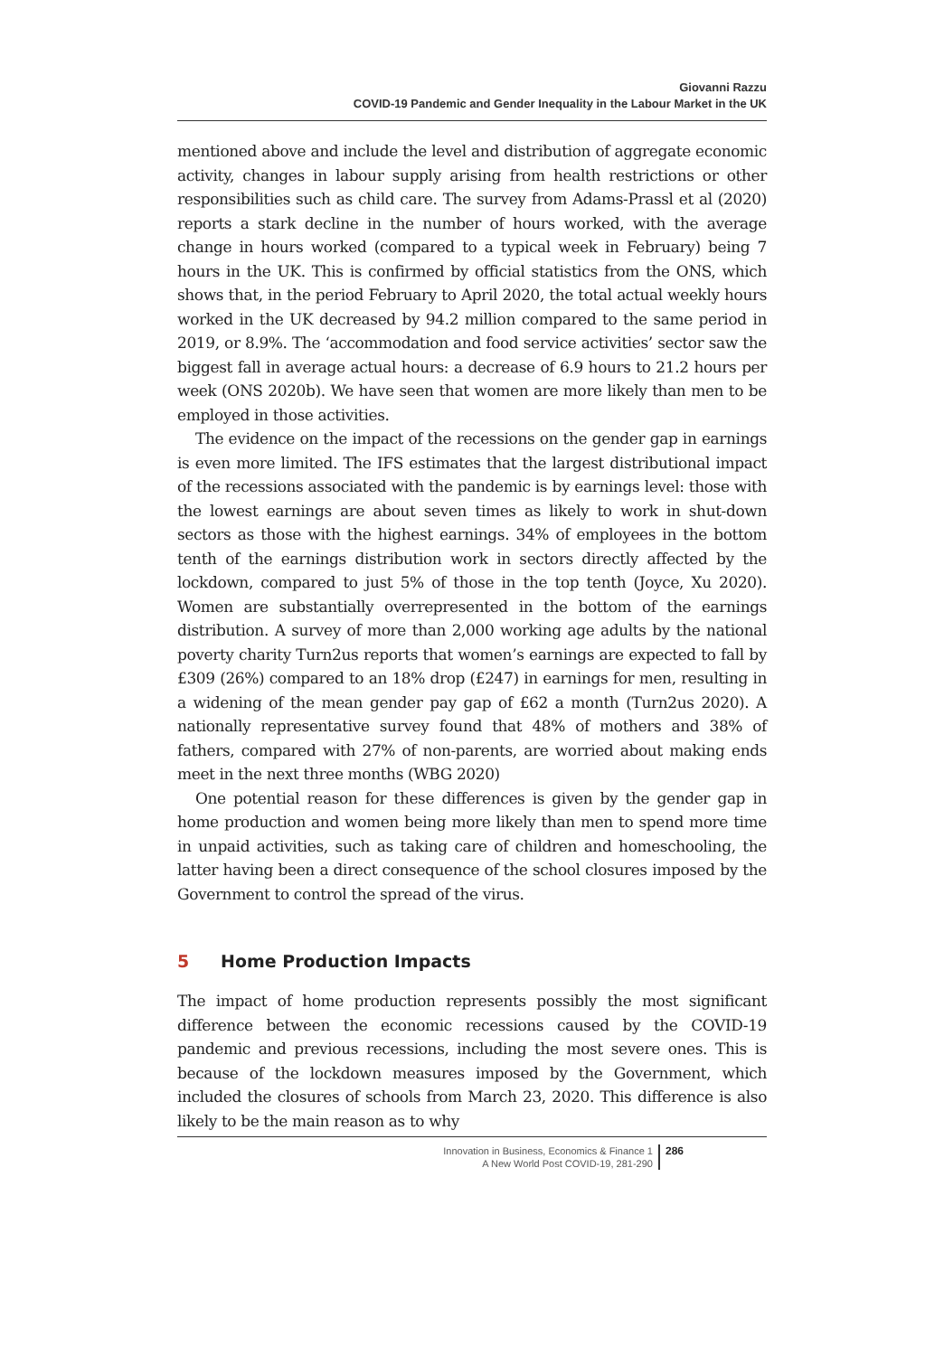Giovanni Razzu
COVID-19 Pandemic and Gender Inequality in the Labour Market in the UK
mentioned above and include the level and distribution of aggregate economic activity, changes in labour supply arising from health restrictions or other responsibilities such as child care. The survey from Adams-Prassl et al (2020) reports a stark decline in the number of hours worked, with the average change in hours worked (compared to a typical week in February) being 7 hours in the UK. This is confirmed by official statistics from the ONS, which shows that, in the period February to April 2020, the total actual weekly hours worked in the UK decreased by 94.2 million compared to the same period in 2019, or 8.9%. The ‘accommodation and food service activities’ sector saw the biggest fall in average actual hours: a decrease of 6.9 hours to 21.2 hours per week (ONS 2020b). We have seen that women are more likely than men to be employed in those activities.
The evidence on the impact of the recessions on the gender gap in earnings is even more limited. The IFS estimates that the largest distributional impact of the recessions associated with the pandemic is by earnings level: those with the lowest earnings are about seven times as likely to work in shut-down sectors as those with the highest earnings. 34% of employees in the bottom tenth of the earnings distribution work in sectors directly affected by the lockdown, compared to just 5% of those in the top tenth (Joyce, Xu 2020). Women are substantially overrepresented in the bottom of the earnings distribution. A survey of more than 2,000 working age adults by the national poverty charity Turn2us reports that women’s earnings are expected to fall by £309 (26%) compared to an 18% drop (£247) in earnings for men, resulting in a widening of the mean gender pay gap of £62 a month (Turn2us 2020). A nationally representative survey found that 48% of mothers and 38% of fathers, compared with 27% of non-parents, are worried about making ends meet in the next three months (WBG 2020)
One potential reason for these differences is given by the gender gap in home production and women being more likely than men to spend more time in unpaid activities, such as taking care of children and homeschooling, the latter having been a direct consequence of the school closures imposed by the Government to control the spread of the virus.
5 Home Production Impacts
The impact of home production represents possibly the most significant difference between the economic recessions caused by the COVID-19 pandemic and previous recessions, including the most severe ones. This is because of the lockdown measures imposed by the Government, which included the closures of schools from March 23, 2020. This difference is also likely to be the main reason as to why
Innovation in Business, Economics & Finance 1
A New World Post COVID-19, 281-290
286